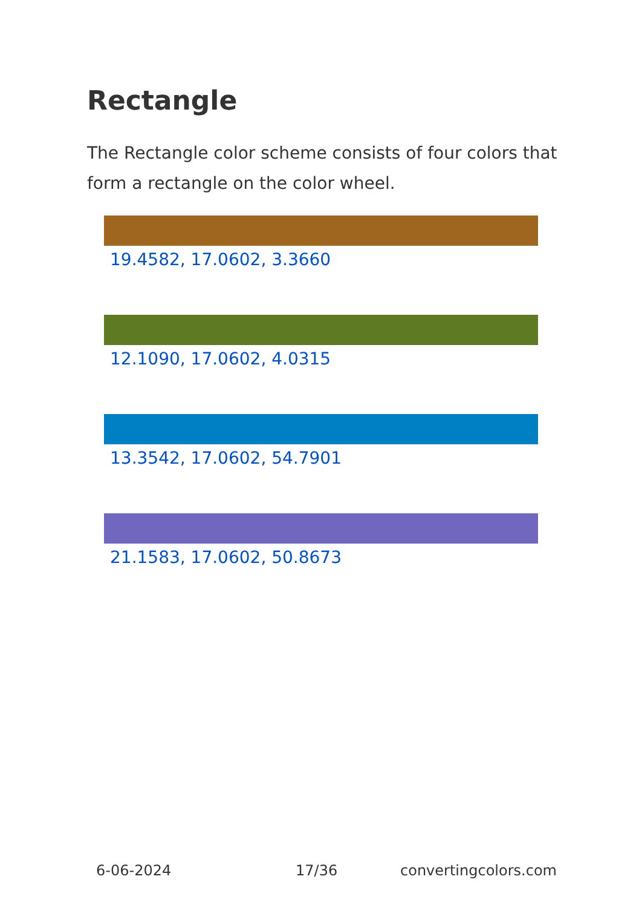Rectangle
The Rectangle color scheme consists of four colors that form a rectangle on the color wheel.
19.4582, 17.0602, 3.3660
12.1090, 17.0602, 4.0315
13.3542, 17.0602, 54.7901
21.1583, 17.0602, 50.8673
6-06-2024 17/36 convertingcolors.com